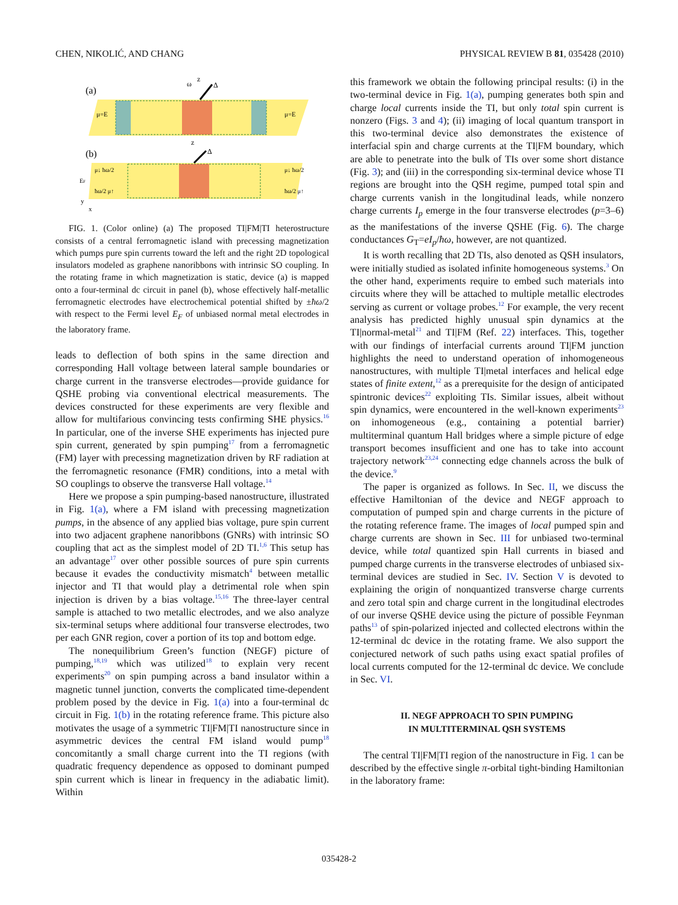CHEN, NIKOLIĆ, AND CHANG PHYSICAL REVIEW B 81, 035428 (2010)
(a)
μ=E
μ=E
Δ
z
ω
(b)
μ↓ ħω/2
ħω/2 μ↑
μ↓ ħω/2
ħω/2 μ↑
EF
Δ
z
y
x
FIG. 1. (Color online) (a) The proposed TI|FM|TI heterostructure consists of a central ferromagnetic island with precessing magnetization which pumps pure spin currents toward the left and the right 2D topological insulators modeled as graphene nanoribbons with intrinsic SO coupling. In the rotating frame in which magnetization is static, device (a) is mapped onto a four-terminal dc circuit in panel (b), whose effectively half-metallic ferromagnetic electrodes have electrochemical potential shifted by ±ħω/2 with respect to the Fermi level E<sub>F</sub> of unbiased normal metal electrodes in the laboratory frame.
leads to deflection of both spins in the same direction and corresponding Hall voltage between lateral sample boundaries or charge current in the transverse electrodes—provide guidance for QSHE probing via conventional electrical measurements. The devices constructed for these experiments are very flexible and allow for multifarious convincing tests confirming SHE physics.<sup>16</sup> In particular, one of the inverse SHE experiments has injected pure spin current, generated by spin pumping<sup>17</sup> from a ferromagnetic (FM) layer with precessing magnetization driven by RF radiation at the ferromagnetic resonance (FMR) conditions, into a metal with SO couplings to observe the transverse Hall voltage.<sup>14</sup>
Here we propose a spin pumping-based nanostructure, illustrated in Fig. 1(a), where a FM island with precessing magnetization pumps, in the absence of any applied bias voltage, pure spin current into two adjacent graphene nanoribbons (GNRs) with intrinsic SO coupling that act as the simplest model of 2D TI.<sup>1,6</sup> This setup has an advantage<sup>17</sup> over other possible sources of pure spin currents because it evades the conductivity mismatch<sup>4</sup> between metallic injector and TI that would play a detrimental role when spin injection is driven by a bias voltage.<sup>15,16</sup> The three-layer central sample is attached to two metallic electrodes, and we also analyze six-terminal setups where additional four transverse electrodes, two per each GNR region, cover a portion of its top and bottom edge.
The nonequilibrium Green’s function (NEGF) picture of pumping,<sup>18,19</sup> which was utilized<sup>18</sup> to explain very recent experiments<sup>20</sup> on spin pumping across a band insulator within a magnetic tunnel junction, converts the complicated time-dependent problem posed by the device in Fig. 1(a) into a four-terminal dc circuit in Fig. 1(b) in the rotating reference frame. This picture also motivates the usage of a symmetric TI|FM|TI nanostructure since in asymmetric devices the central FM island would pump<sup>18</sup> concomitantly a small charge current into the TI regions (with quadratic frequency dependence as opposed to dominant pumped spin current which is linear in frequency in the adiabatic limit). Within
this framework we obtain the following principal results: (i) in the two-terminal device in Fig. 1(a), pumping generates both spin and charge local currents inside the TI, but only total spin current is nonzero (Figs. 3 and 4); (ii) imaging of local quantum transport in this two-terminal device also demonstrates the existence of interfacial spin and charge currents at the TI|FM boundary, which are able to penetrate into the bulk of TIs over some short distance (Fig. 3); and (iii) in the corresponding six-terminal device whose TI regions are brought into the QSH regime, pumped total spin and charge currents vanish in the longitudinal leads, while nonzero charge currents I<sub>p</sub> emerge in the four transverse electrodes (p=3–6) as the manifestations of the inverse QSHE (Fig. 6). The charge conductances G<sub>T</sub>=eI<sub>p</sub>/ħω, however, are not quantized.
It is worth recalling that 2D TIs, also denoted as QSH insulators, were initially studied as isolated infinite homogeneous systems.<sup>3</sup> On the other hand, experiments require to embed such materials into circuits where they will be attached to multiple metallic electrodes serving as current or voltage probes.<sup>12</sup> For example, the very recent analysis has predicted highly unusual spin dynamics at the TI|normal-metal<sup>21</sup> and TI|FM (Ref. 22) interfaces. This, together with our findings of interfacial currents around TI|FM junction highlights the need to understand operation of inhomogeneous nanostructures, with multiple TI|metal interfaces and helical edge states of finite extent,<sup>12</sup> as a prerequisite for the design of anticipated spintronic devices<sup>22</sup> exploiting TIs. Similar issues, albeit without spin dynamics, were encountered in the well-known experiments<sup>23</sup> on inhomogeneous (e.g., containing a potential barrier) multiterminal quantum Hall bridges where a simple picture of edge transport becomes insufficient and one has to take into account trajectory network<sup>23,24</sup> connecting edge channels across the bulk of the device.<sup>9</sup>
The paper is organized as follows. In Sec. II, we discuss the effective Hamiltonian of the device and NEGF approach to computation of pumped spin and charge currents in the picture of the rotating reference frame. The images of local pumped spin and charge currents are shown in Sec. III for unbiased two-terminal device, while total quantized spin Hall currents in biased and pumped charge currents in the transverse electrodes of unbiased six-terminal devices are studied in Sec. IV. Section V is devoted to explaining the origin of nonquantized transverse charge currents and zero total spin and charge current in the longitudinal electrodes of our inverse QSHE device using the picture of possible Feynman paths<sup>13</sup> of spin-polarized injected and collected electrons within the 12-terminal dc device in the rotating frame. We also support the conjectured network of such paths using exact spatial profiles of local currents computed for the 12-terminal dc device. We conclude in Sec. VI.
II. NEGF APPROACH TO SPIN PUMPING
IN MULTITERMINAL QSH SYSTEMS
The central TI|FM|TI region of the nanostructure in Fig. 1 can be described by the effective single π-orbital tight-binding Hamiltonian in the laboratory frame:
035428-2